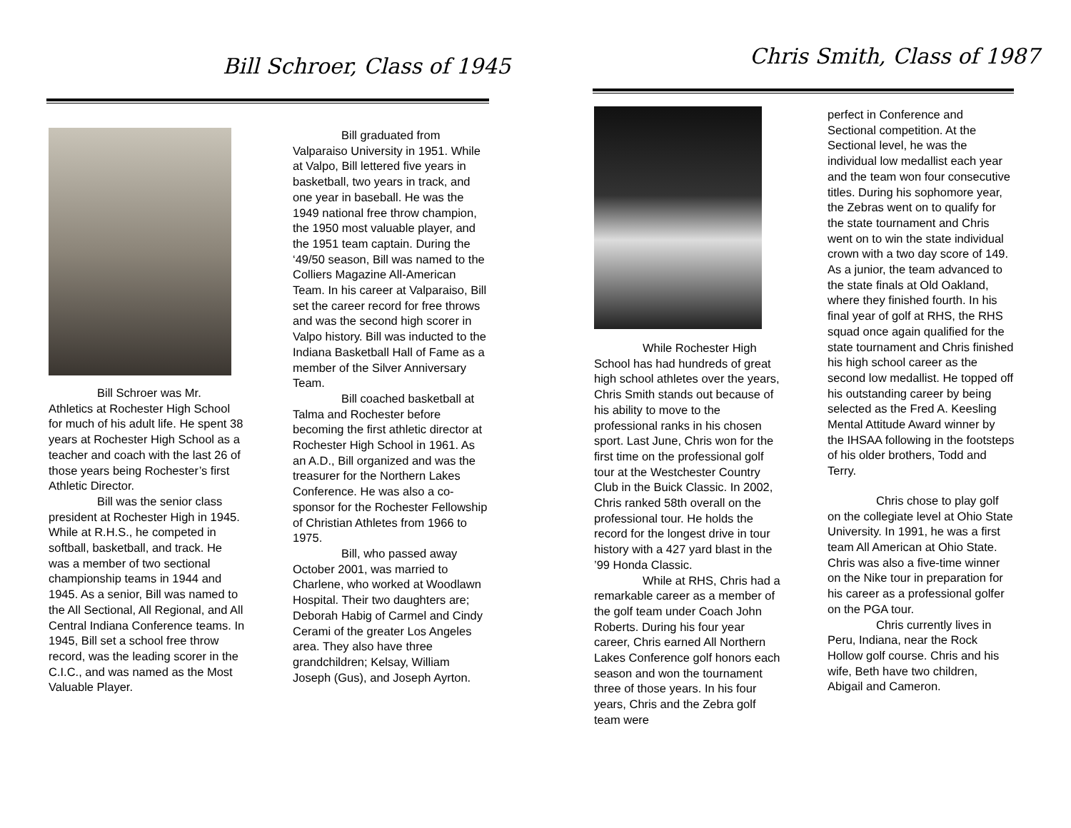Bill Schroer, Class of 1945 Chris Smith, Class of 1987
Bill Schroer was Mr. Athletics at Rochester High School for much of his adult life. He spent 38 years at Rochester High School as a teacher and coach with the last 26 of those years being Rochester’s first Athletic Director.
Bill was the senior class president at Rochester High in 1945. While at R.H.S., he competed in softball, basketball, and track. He was a member of two sectional championship teams in 1944 and 1945. As a senior, Bill was named to the All Sectional, All Regional, and All Central Indiana Conference teams. In 1945, Bill set a school free throw record, was the leading scorer in the C.I.C., and was named as the Most Valuable Player.
Bill graduated from Valparaiso University in 1951. While at Valpo, Bill lettered five years in basketball, two years in track, and one year in baseball. He was the 1949 national free throw champion, the 1950 most valuable player, and the 1951 team captain. During the ‘49/50 season, Bill was named to the Colliers Magazine All-American Team. In his career at Valparaiso, Bill set the career record for free throws and was the second high scorer in Valpo history. Bill was inducted to the Indiana Basketball Hall of Fame as a member of the Silver Anniversary Team.
Bill coached basketball at Talma and Rochester before becoming the first athletic director at Rochester High School in 1961. As an A.D., Bill organized and was the treasurer for the Northern Lakes Conference. He was also a co-sponsor for the Rochester Fellowship of Christian Athletes from 1966 to 1975.
Bill, who passed away October 2001, was married to Charlene, who worked at Woodlawn Hospital. Their two daughters are; Deborah Habig of Carmel and Cindy Cerami of the greater Los Angeles area. They also have three grandchildren; Kelsay, William Joseph (Gus), and Joseph Ayrton.
While Rochester High School has had hundreds of great high school athletes over the years, Chris Smith stands out because of his ability to move to the professional ranks in his chosen sport. Last June, Chris won for the first time on the professional golf tour at the Westchester Country Club in the Buick Classic. In 2002, Chris ranked 58th overall on the professional tour. He holds the record for the longest drive in tour history with a 427 yard blast in the ’99 Honda Classic.
While at RHS, Chris had a remarkable career as a member of the golf team under Coach John Roberts. During his four year career, Chris earned All Northern Lakes Conference golf honors each season and won the tournament three of those years. In his four years, Chris and the Zebra golf team were
perfect in Conference and Sectional competition. At the Sectional level, he was the individual low medallist each year and the team won four consecutive titles. During his sophomore year, the Zebras went on to qualify for the state tournament and Chris went on to win the state individual crown with a two day score of 149. As a junior, the team advanced to the state finals at Old Oakland, where they finished fourth. In his final year of golf at RHS, the RHS squad once again qualified for the state tournament and Chris finished his high school career as the second low medallist. He topped off his outstanding career by being selected as the Fred A. Keesling Mental Attitude Award winner by the IHSAA following in the footsteps of his older brothers, Todd and Terry.
Chris chose to play golf on the collegiate level at Ohio State University. In 1991, he was a first team All American at Ohio State. Chris was also a five-time winner on the Nike tour in preparation for his career as a professional golfer on the PGA tour.
Chris currently lives in Peru, Indiana, near the Rock Hollow golf course. Chris and his wife, Beth have two children, Abigail and Cameron.